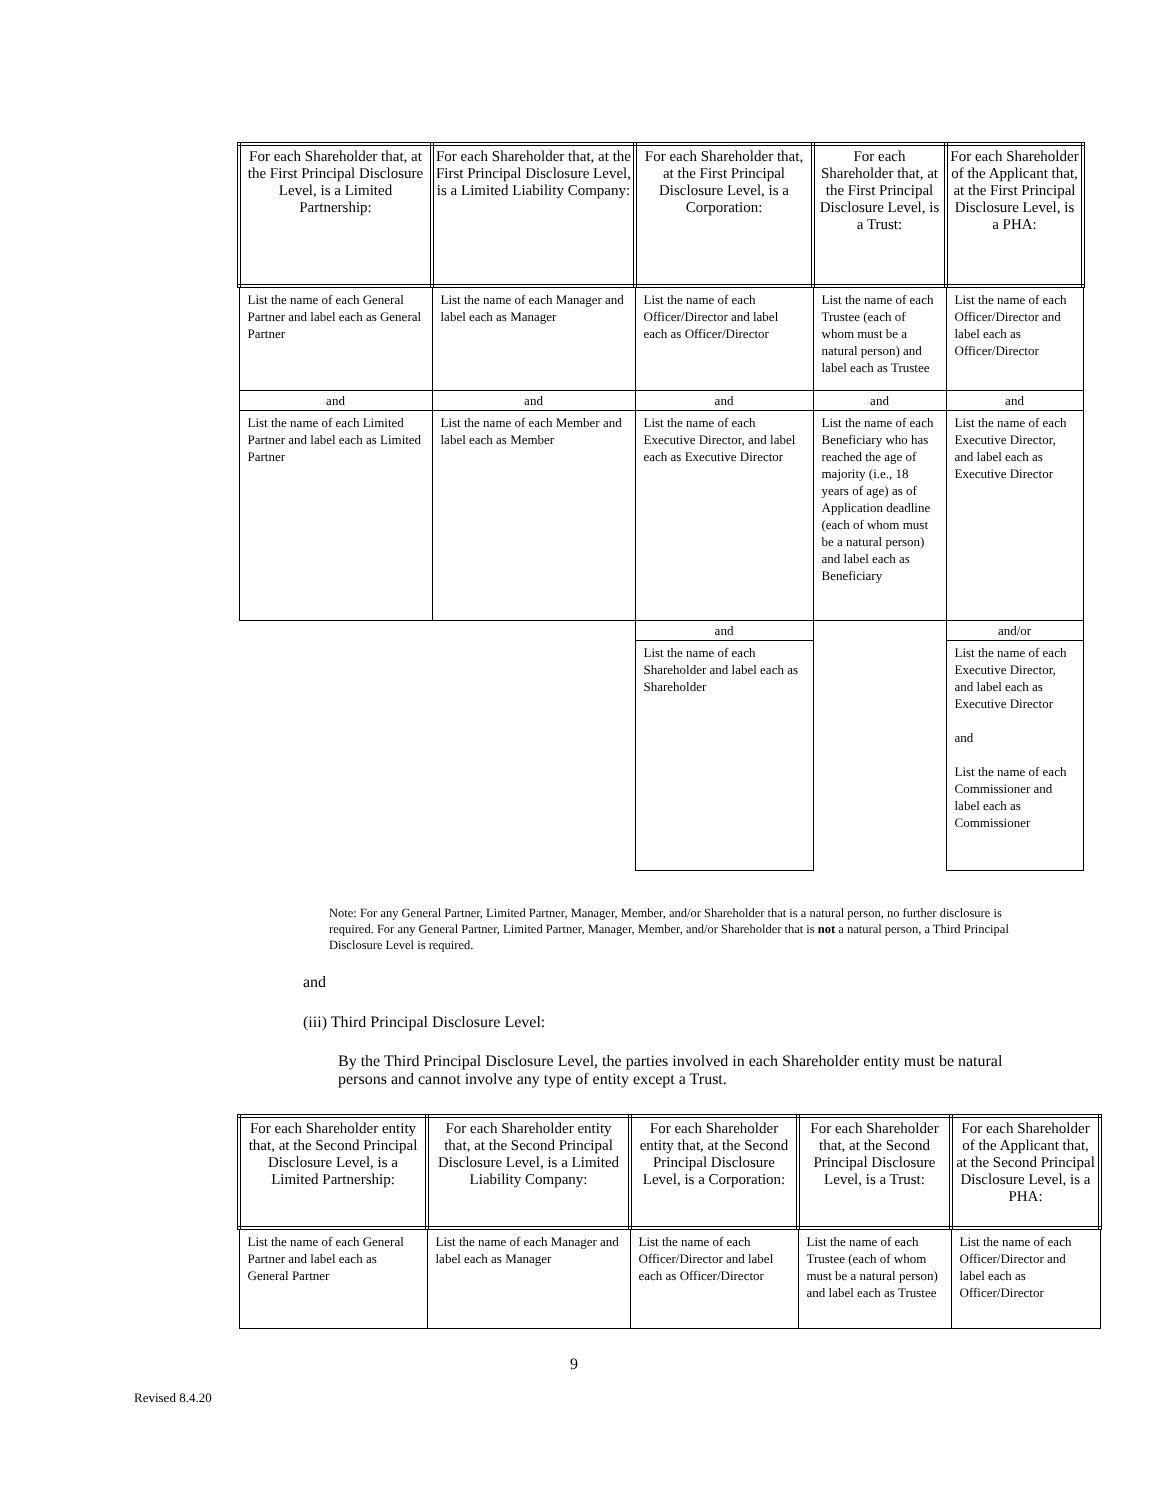| For each Shareholder that, at the First Principal Disclosure Level, is a Limited Partnership: | For each Shareholder that, at the First Principal Disclosure Level, is a Limited Liability Company: | For each Shareholder that, at the First Principal Disclosure Level, is a Corporation: | For each Shareholder that, at the First Principal Disclosure Level, is a Trust: | For each Shareholder of the Applicant that, at the First Principal Disclosure Level, is a PHA: |
| --- | --- | --- | --- | --- |
| List the name of each General Partner and label each as General Partner | List the name of each Manager and label each as Manager | List the name of each Officer/Director and label each as Officer/Director | List the name of each Trustee (each of whom must be a natural person) and label each as Trustee | List the name of each Officer/Director and label each as Officer/Director |
| and | and | and | and | and |
| List the name of each Limited Partner and label each as Limited Partner | List the name of each Member and label each as Member | List the name of each Executive Director, and label each as Executive Director | List the name of each Beneficiary who has reached the age of majority (i.e., 18 years of age) as of Application deadline (each of whom must be a natural person) and label each as Beneficiary | List the name of each Executive Director, and label each as Executive Director |
| | | and | | and/or |
| | | List the name of each Shareholder and label each as Shareholder | | List the name of each Executive Director, and label each as Executive Director and List the name of each Commissioner and label each as Commissioner |
Note: For any General Partner, Limited Partner, Manager, Member, and/or Shareholder that is a natural person, no further disclosure is required. For any General Partner, Limited Partner, Manager, Member, and/or Shareholder that is not a natural person, a Third Principal Disclosure Level is required.
and
(iii) Third Principal Disclosure Level:
By the Third Principal Disclosure Level, the parties involved in each Shareholder entity must be natural persons and cannot involve any type of entity except a Trust.
| For each Shareholder entity that, at the Second Principal Disclosure Level, is a Limited Partnership: | For each Shareholder entity that, at the Second Principal Disclosure Level, is a Limited Liability Company: | For each Shareholder entity that, at the Second Principal Disclosure Level, is a Corporation: | For each Shareholder that, at the Second Principal Disclosure Level, is a Trust: | For each Shareholder of the Applicant that, at the Second Principal Disclosure Level, is a PHA: |
| --- | --- | --- | --- | --- |
| List the name of each General Partner and label each as General Partner | List the name of each Manager and label each as Manager | List the name of each Officer/Director and label each as Officer/Director | List the name of each Trustee (each of whom must be a natural person) and label each as Trustee | List the name of each Officer/Director and label each as Officer/Director |
9
Revised 8.4.20